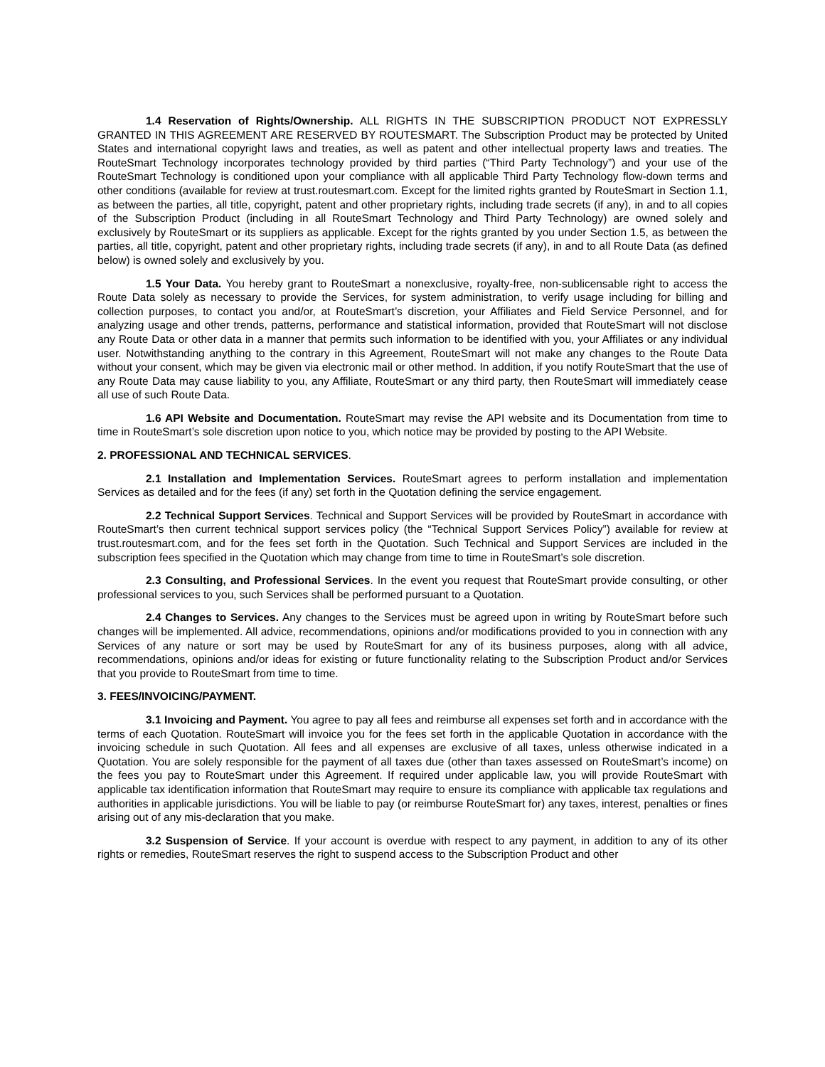1.4 Reservation of Rights/Ownership. ALL RIGHTS IN THE SUBSCRIPTION PRODUCT NOT EXPRESSLY GRANTED IN THIS AGREEMENT ARE RESERVED BY ROUTESMART. The Subscription Product may be protected by United States and international copyright laws and treaties, as well as patent and other intellectual property laws and treaties. The RouteSmart Technology incorporates technology provided by third parties (“Third Party Technology”) and your use of the RouteSmart Technology is conditioned upon your compliance with all applicable Third Party Technology flow-down terms and other conditions (available for review at trust.routesmart.com. Except for the limited rights granted by RouteSmart in Section 1.1, as between the parties, all title, copyright, patent and other proprietary rights, including trade secrets (if any), in and to all copies of the Subscription Product (including in all RouteSmart Technology and Third Party Technology) are owned solely and exclusively by RouteSmart or its suppliers as applicable. Except for the rights granted by you under Section 1.5, as between the parties, all title, copyright, patent and other proprietary rights, including trade secrets (if any), in and to all Route Data (as defined below) is owned solely and exclusively by you.
1.5 Your Data. You hereby grant to RouteSmart a nonexclusive, royalty-free, non-sublicensable right to access the Route Data solely as necessary to provide the Services, for system administration, to verify usage including for billing and collection purposes, to contact you and/or, at RouteSmart’s discretion, your Affiliates and Field Service Personnel, and for analyzing usage and other trends, patterns, performance and statistical information, provided that RouteSmart will not disclose any Route Data or other data in a manner that permits such information to be identified with you, your Affiliates or any individual user. Notwithstanding anything to the contrary in this Agreement, RouteSmart will not make any changes to the Route Data without your consent, which may be given via electronic mail or other method. In addition, if you notify RouteSmart that the use of any Route Data may cause liability to you, any Affiliate, RouteSmart or any third party, then RouteSmart will immediately cease all use of such Route Data.
1.6 API Website and Documentation. RouteSmart may revise the API website and its Documentation from time to time in RouteSmart’s sole discretion upon notice to you, which notice may be provided by posting to the API Website.
2. PROFESSIONAL AND TECHNICAL SERVICES.
2.1 Installation and Implementation Services. RouteSmart agrees to perform installation and implementation Services as detailed and for the fees (if any) set forth in the Quotation defining the service engagement.
2.2 Technical Support Services. Technical and Support Services will be provided by RouteSmart in accordance with RouteSmart’s then current technical support services policy (the “Technical Support Services Policy”) available for review at trust.routesmart.com, and for the fees set forth in the Quotation. Such Technical and Support Services are included in the subscription fees specified in the Quotation which may change from time to time in RouteSmart’s sole discretion.
2.3 Consulting, and Professional Services. In the event you request that RouteSmart provide consulting, or other professional services to you, such Services shall be performed pursuant to a Quotation.
2.4 Changes to Services. Any changes to the Services must be agreed upon in writing by RouteSmart before such changes will be implemented. All advice, recommendations, opinions and/or modifications provided to you in connection with any Services of any nature or sort may be used by RouteSmart for any of its business purposes, along with all advice, recommendations, opinions and/or ideas for existing or future functionality relating to the Subscription Product and/or Services that you provide to RouteSmart from time to time.
3. FEES/INVOICING/PAYMENT.
3.1 Invoicing and Payment. You agree to pay all fees and reimburse all expenses set forth and in accordance with the terms of each Quotation. RouteSmart will invoice you for the fees set forth in the applicable Quotation in accordance with the invoicing schedule in such Quotation. All fees and all expenses are exclusive of all taxes, unless otherwise indicated in a Quotation. You are solely responsible for the payment of all taxes due (other than taxes assessed on RouteSmart’s income) on the fees you pay to RouteSmart under this Agreement. If required under applicable law, you will provide RouteSmart with applicable tax identification information that RouteSmart may require to ensure its compliance with applicable tax regulations and authorities in applicable jurisdictions. You will be liable to pay (or reimburse RouteSmart for) any taxes, interest, penalties or fines arising out of any mis-declaration that you make.
3.2 Suspension of Service. If your account is overdue with respect to any payment, in addition to any of its other rights or remedies, RouteSmart reserves the right to suspend access to the Subscription Product and other